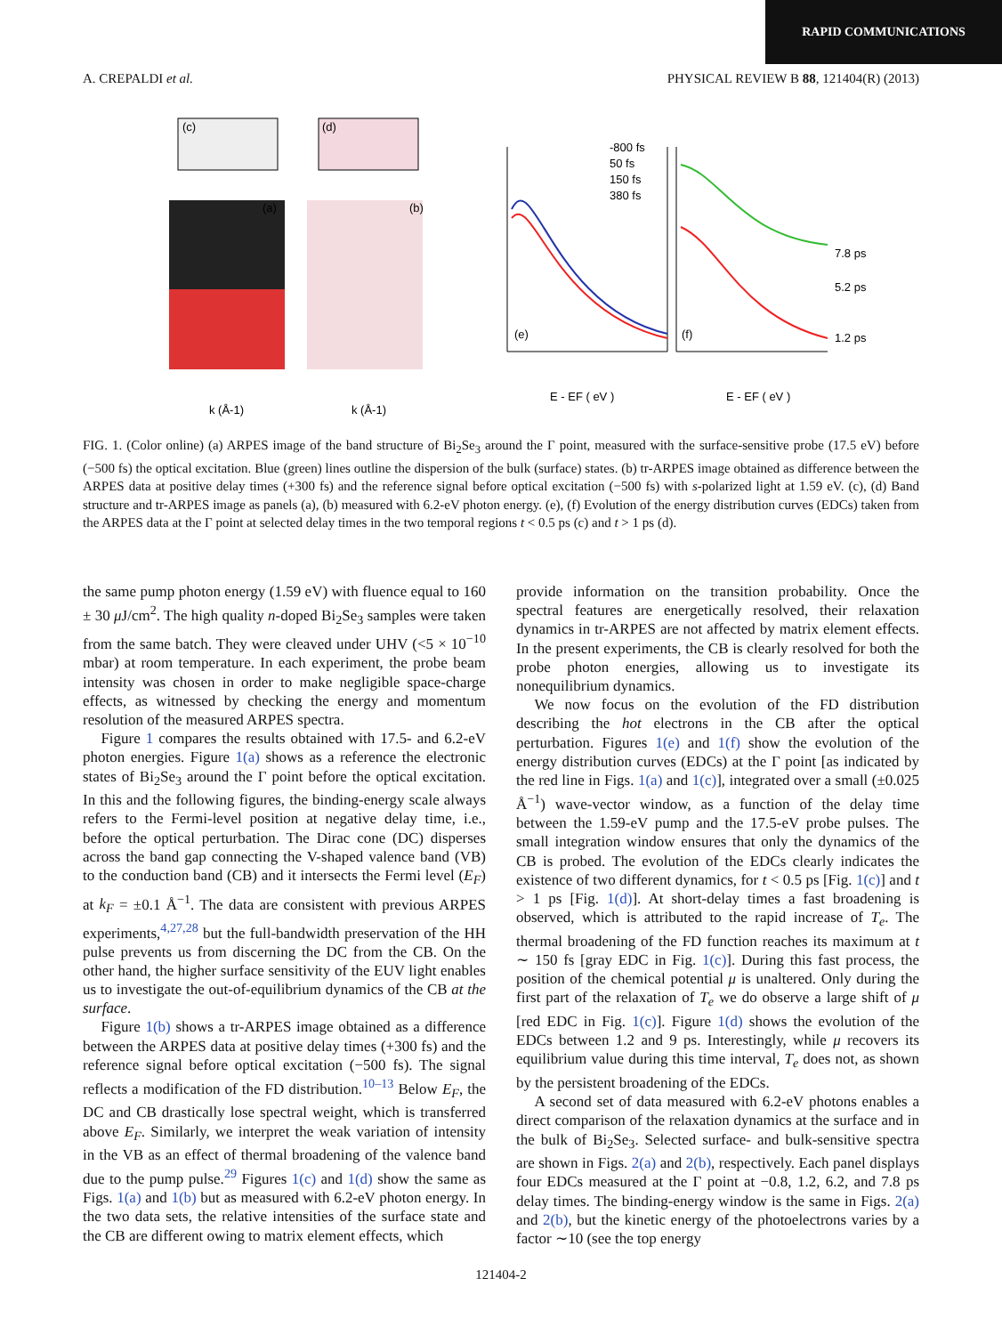RAPID COMMUNICATIONS
A. CREPALDI et al. PHYSICAL REVIEW B 88, 121404(R) (2013)
(a)
(b)
(c)
(d)
(e)
(f)
-800 fs
50 fs
150 fs
380 fs
7.8 ps
5.2 ps
1.2 ps
E - EF ( eV )
E - EF ( eV )
k (Å-1)
k (Å-1)
FIG. 1. (Color online) (a) ARPES image of the band structure of Bi<sub>2</sub>Se<sub>3</sub> around the Γ point, measured with the surface-sensitive probe (17.5 eV) before (−500 fs) the optical excitation. Blue (green) lines outline the dispersion of the bulk (surface) states. (b) tr-ARPES image obtained as difference between the ARPES data at positive delay times (+300 fs) and the reference signal before optical excitation (−500 fs) with s-polarized light at 1.59 eV. (c), (d) Band structure and tr-ARPES image as panels (a), (b) measured with 6.2-eV photon energy. (e), (f) Evolution of the energy distribution curves (EDCs) taken from the ARPES data at the Γ point at selected delay times in the two temporal regions t < 0.5 ps (c) and t > 1 ps (d).
the same pump photon energy (1.59 eV) with fluence equal to 160 ± 30 μ J/cm<sup>2</sup>. The high quality n-doped Bi<sub>2</sub>Se<sub>3</sub> samples were taken from the same batch. They were cleaved under UHV (<5 × 10<sup>−10</sup> mbar) at room temperature. In each experiment, the probe beam intensity was chosen in order to make negligible space-charge effects, as witnessed by checking the energy and momentum resolution of the measured ARPES spectra.
Figure 1 compares the results obtained with 17.5- and 6.2-eV photon energies. Figure 1(a) shows as a reference the electronic states of Bi<sub>2</sub>Se<sub>3</sub> around the Γ point before the optical excitation. In this and the following figures, the binding-energy scale always refers to the Fermi-level position at negative delay time, i.e., before the optical perturbation. The Dirac cone (DC) disperses across the band gap connecting the V-shaped valence band (VB) to the conduction band (CB) and it intersects the Fermi level (E<sub>F</sub>) at k<sub>F</sub> = ±0.1 Å<sup>−1</sup>. The data are consistent with previous ARPES experiments,<sup>4,27,28</sup> but the full-bandwidth preservation of the HH pulse prevents us from discerning the DC from the CB. On the other hand, the higher surface sensitivity of the EUV light enables us to investigate the out-of-equilibrium dynamics of the CB at the surface.
Figure 1(b) shows a tr-ARPES image obtained as a difference between the ARPES data at positive delay times (+300 fs) and the reference signal before optical excitation (−500 fs). The signal reflects a modification of the FD distribution.<sup>10–13</sup> Below E<sub>F</sub>, the DC and CB drastically lose spectral weight, which is transferred above E<sub>F</sub>. Similarly, we interpret the weak variation of intensity in the VB as an effect of thermal broadening of the valence band due to the pump pulse.<sup>29</sup> Figures 1(c) and 1(d) show the same as Figs. 1(a) and 1(b) but as measured with 6.2-eV photon energy. In the two data sets, the relative intensities of the surface state and the CB are different owing to matrix element effects, which
provide information on the transition probability. Once the spectral features are energetically resolved, their relaxation dynamics in tr-ARPES are not affected by matrix element effects. In the present experiments, the CB is clearly resolved for both the probe photon energies, allowing us to investigate its nonequilibrium dynamics.
We now focus on the evolution of the FD distribution describing the hot electrons in the CB after the optical perturbation. Figures 1(e) and 1(f) show the evolution of the energy distribution curves (EDCs) at the Γ point [as indicated by the red line in Figs. 1(a) and 1(c)], integrated over a small (±0.025 Å<sup>−1</sup>) wave-vector window, as a function of the delay time between the 1.59-eV pump and the 17.5-eV probe pulses. The small integration window ensures that only the dynamics of the CB is probed. The evolution of the EDCs clearly indicates the existence of two different dynamics, for t < 0.5 ps [Fig. 1(c)] and t > 1 ps [Fig. 1(d)]. At short-delay times a fast broadening is observed, which is attributed to the rapid increase of T<sub>e</sub>. The thermal broadening of the FD function reaches its maximum at t ∼ 150 fs [gray EDC in Fig. 1(c)]. During this fast process, the position of the chemical potential μ is unaltered. Only during the first part of the relaxation of T<sub>e</sub> we do observe a large shift of μ [red EDC in Fig. 1(c)]. Figure 1(d) shows the evolution of the EDCs between 1.2 and 9 ps. Interestingly, while μ recovers its equilibrium value during this time interval, T<sub>e</sub> does not, as shown by the persistent broadening of the EDCs.
A second set of data measured with 6.2-eV photons enables a direct comparison of the relaxation dynamics at the surface and in the bulk of Bi<sub>2</sub>Se<sub>3</sub>. Selected surface- and bulk-sensitive spectra are shown in Figs. 2(a) and 2(b), respectively. Each panel displays four EDCs measured at the Γ point at −0.8, 1.2, 6.2, and 7.8 ps delay times. The binding-energy window is the same in Figs. 2(a) and 2(b), but the kinetic energy of the photoelectrons varies by a factor ∼10 (see the top energy
121404-2